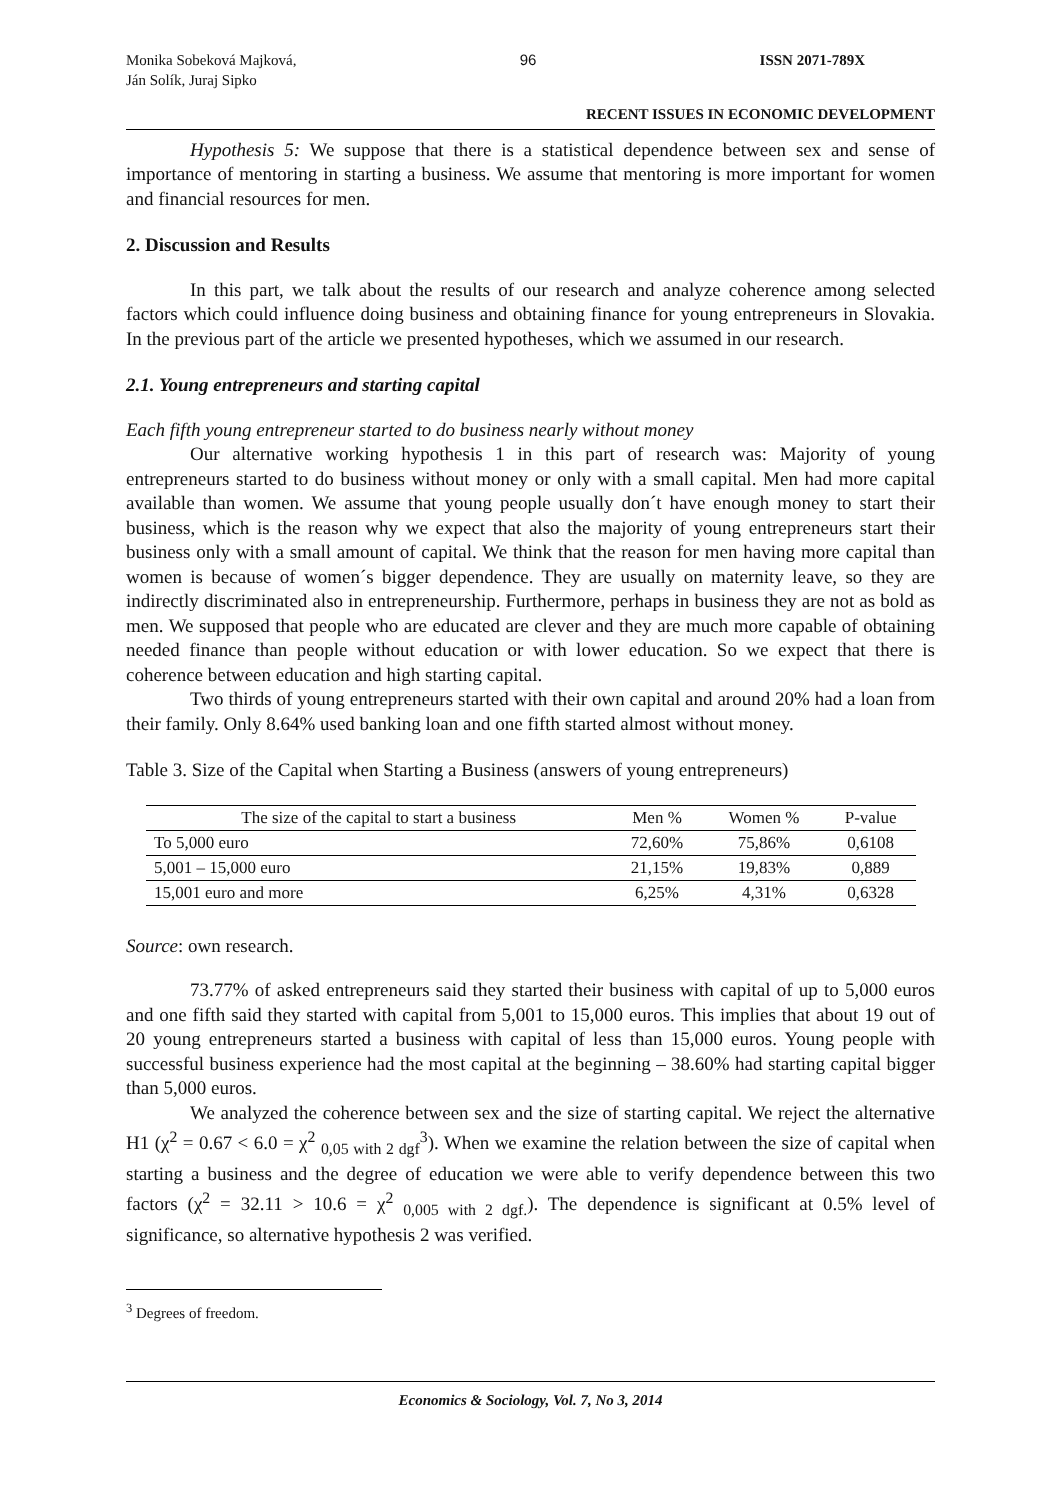Monika Sobeková Majková,
Ján Solík, Juraj Sipko
96 ISSN 2071-789X
RECENT ISSUES IN ECONOMIC DEVELOPMENT
Hypothesis 5: We suppose that there is a statistical dependence between sex and sense of importance of mentoring in starting a business. We assume that mentoring is more important for women and financial resources for men.
2. Discussion and Results
In this part, we talk about the results of our research and analyze coherence among selected factors which could influence doing business and obtaining finance for young entrepreneurs in Slovakia. In the previous part of the article we presented hypotheses, which we assumed in our research.
2.1. Young entrepreneurs and starting capital
Each fifth young entrepreneur started to do business nearly without money
Our alternative working hypothesis 1 in this part of research was: Majority of young entrepreneurs started to do business without money or only with a small capital. Men had more capital available than women. We assume that young people usually don´t have enough money to start their business, which is the reason why we expect that also the majority of young entrepreneurs start their business only with a small amount of capital. We think that the reason for men having more capital than women is because of women´s bigger dependence. They are usually on maternity leave, so they are indirectly discriminated also in entrepreneurship. Furthermore, perhaps in business they are not as bold as men. We supposed that people who are educated are clever and they are much more capable of obtaining needed finance than people without education or with lower education. So we expect that there is coherence between education and high starting capital.
Two thirds of young entrepreneurs started with their own capital and around 20% had a loan from their family. Only 8.64% used banking loan and one fifth started almost without money.
Table 3. Size of the Capital when Starting a Business (answers of young entrepreneurs)
| The size of the capital to start a business | Men % | Women % | P-value |
| --- | --- | --- | --- |
| To 5,000 euro | 72,60% | 75,86% | 0,6108 |
| 5,001 – 15,000 euro | 21,15% | 19,83% | 0,889 |
| 15,001 euro and more | 6,25% | 4,31% | 0,6328 |
Source: own research.
73.77% of asked entrepreneurs said they started their business with capital of up to 5,000 euros and one fifth said they started with capital from 5,001 to 15,000 euros. This implies that about 19 out of 20 young entrepreneurs started a business with capital of less than 15,000 euros. Young people with successful business experience had the most capital at the beginning – 38.60% had starting capital bigger than 5,000 euros.
We analyzed the coherence between sex and the size of starting capital. We reject the alternative H1 (χ<sup>2</sup> = 0.67 < 6.0 = χ<sup>2</sup> <sub>0,05 with 2 dgf</sub><sup>3</sup>). When we examine the relation between the size of capital when starting a business and the degree of education we were able to verify dependence between this two factors (χ<sup>2</sup> = 32.11 > 10.6 = χ<sup>2</sup> <sub>0,005 with 2 dgf.</sub>). The dependence is significant at 0.5% level of significance, so alternative hypothesis 2 was verified.
<sup>3</sup> Degrees of freedom.
Economics & Sociology, Vol. 7, No 3, 2014